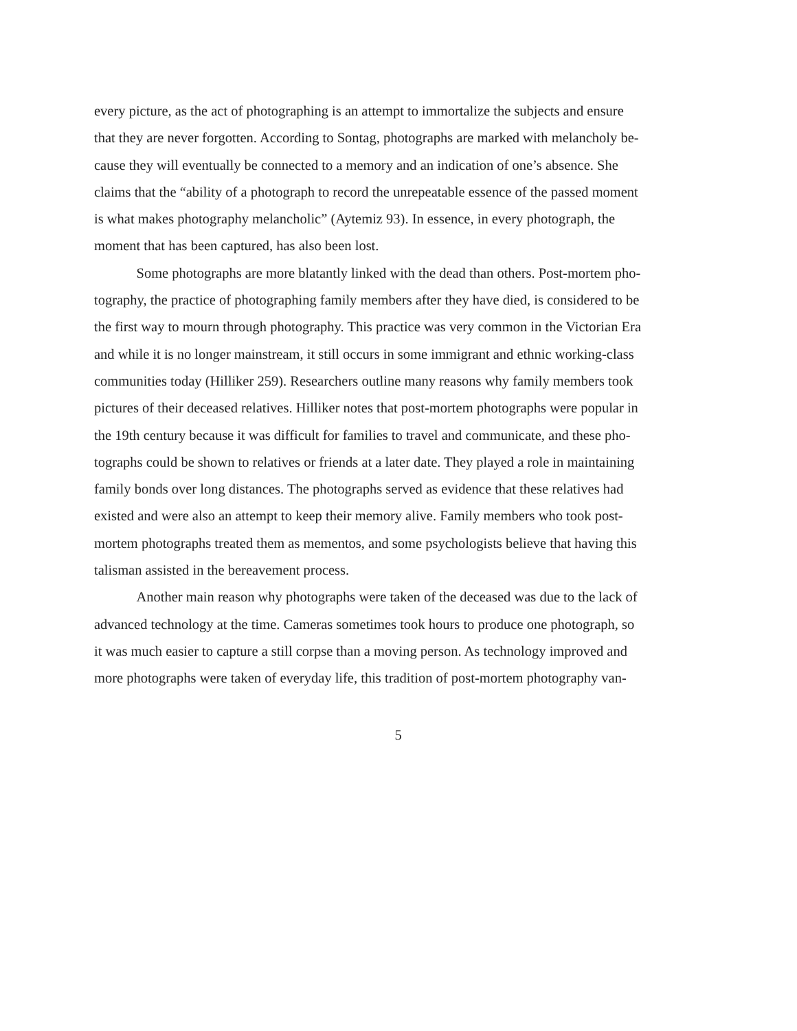every picture, as the act of photographing is an attempt to immortalize the subjects and ensure
that they are never forgotten. According to Sontag, photographs are marked with melancholy be-
cause they will eventually be connected to a memory and an indication of one’s absence. She
claims that the “ability of a photograph to record the unrepeatable essence of the passed moment
is what makes photography melancholic” (Aytemiz 93). In essence, in every photograph, the
moment that has been captured, has also been lost.
Some photographs are more blatantly linked with the dead than others. Post-mortem pho-
tography, the practice of photographing family members after they have died, is considered to be
the first way to mourn through photography. This practice was very common in the Victorian Era
and while it is no longer mainstream, it still occurs in some immigrant and ethnic working-class
communities today (Hilliker 259). Researchers outline many reasons why family members took
pictures of their deceased relatives. Hilliker notes that post-mortem photographs were popular in
the 19th century because it was difficult for families to travel and communicate, and these pho-
tographs could be shown to relatives or friends at a later date. They played a role in maintaining
family bonds over long distances. The photographs served as evidence that these relatives had
existed and were also an attempt to keep their memory alive. Family members who took post-
mortem photographs treated them as mementos, and some psychologists believe that having this
talisman assisted in the bereavement process.
Another main reason why photographs were taken of the deceased was due to the lack of
advanced technology at the time. Cameras sometimes took hours to produce one photograph, so
it was much easier to capture a still corpse than a moving person. As technology improved and
more photographs were taken of everyday life, this tradition of post-mortem photography van-
5